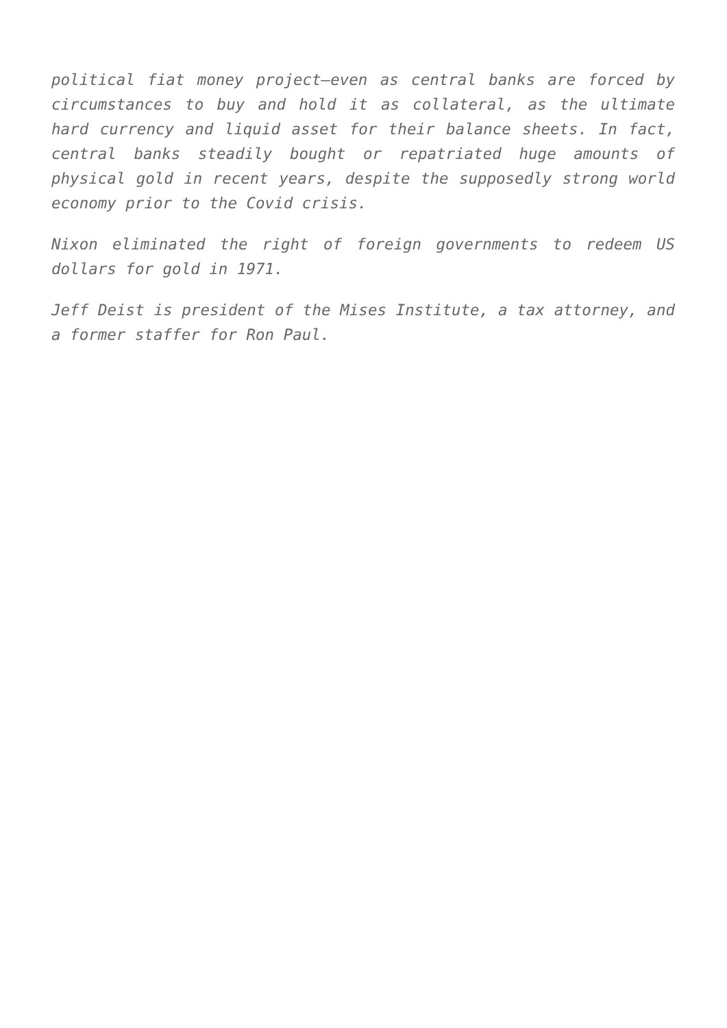political fiat money project—even as central banks are forced by circumstances to buy and hold it as collateral, as the ultimate hard currency and liquid asset for their balance sheets. In fact, central banks steadily bought or repatriated huge amounts of physical gold in recent years, despite the supposedly strong world economy prior to the Covid crisis.
Nixon eliminated the right of foreign governments to redeem US dollars for gold in 1971.
Jeff Deist is president of the Mises Institute, a tax attorney, and a former staffer for Ron Paul.